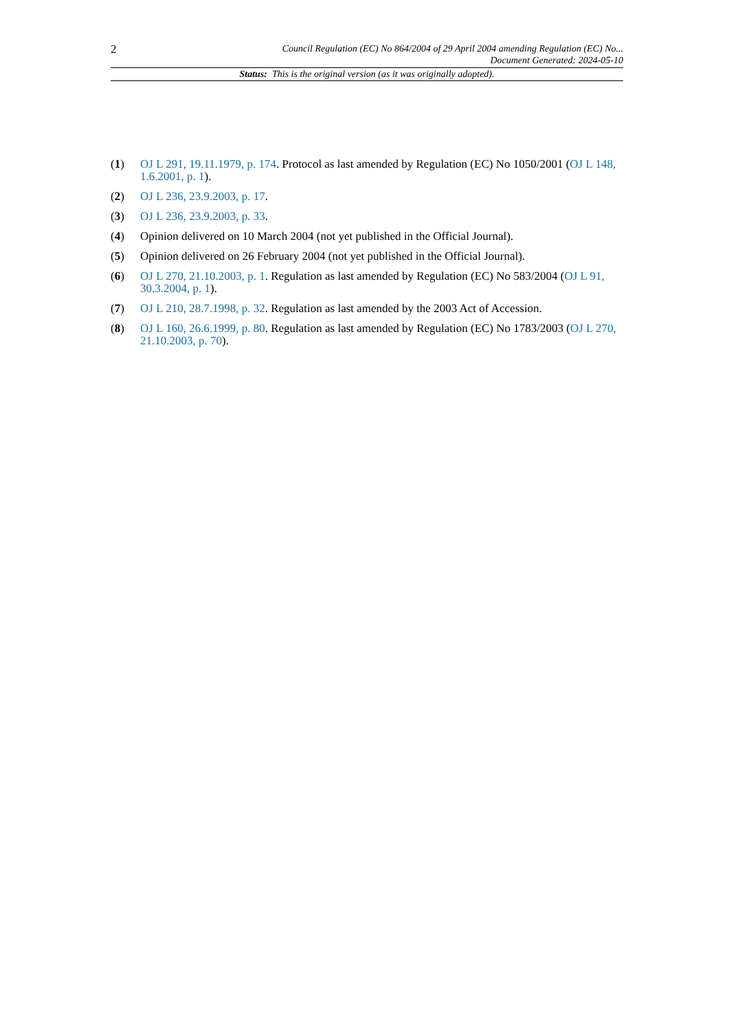2
Council Regulation (EC) No 864/2004 of 29 April 2004 amending Regulation (EC) No...
Document Generated: 2024-05-10
Status: This is the original version (as it was originally adopted).
(1) OJ L 291, 19.11.1979, p. 174. Protocol as last amended by Regulation (EC) No 1050/2001 (OJ L 148, 1.6.2001, p. 1).
(2) OJ L 236, 23.9.2003, p. 17.
(3) OJ L 236, 23.9.2003, p. 33.
(4) Opinion delivered on 10 March 2004 (not yet published in the Official Journal).
(5) Opinion delivered on 26 February 2004 (not yet published in the Official Journal).
(6) OJ L 270, 21.10.2003, p. 1. Regulation as last amended by Regulation (EC) No 583/2004 (OJ L 91, 30.3.2004, p. 1).
(7) OJ L 210, 28.7.1998, p. 32. Regulation as last amended by the 2003 Act of Accession.
(8) OJ L 160, 26.6.1999, p. 80. Regulation as last amended by Regulation (EC) No 1783/2003 (OJ L 270, 21.10.2003, p. 70).